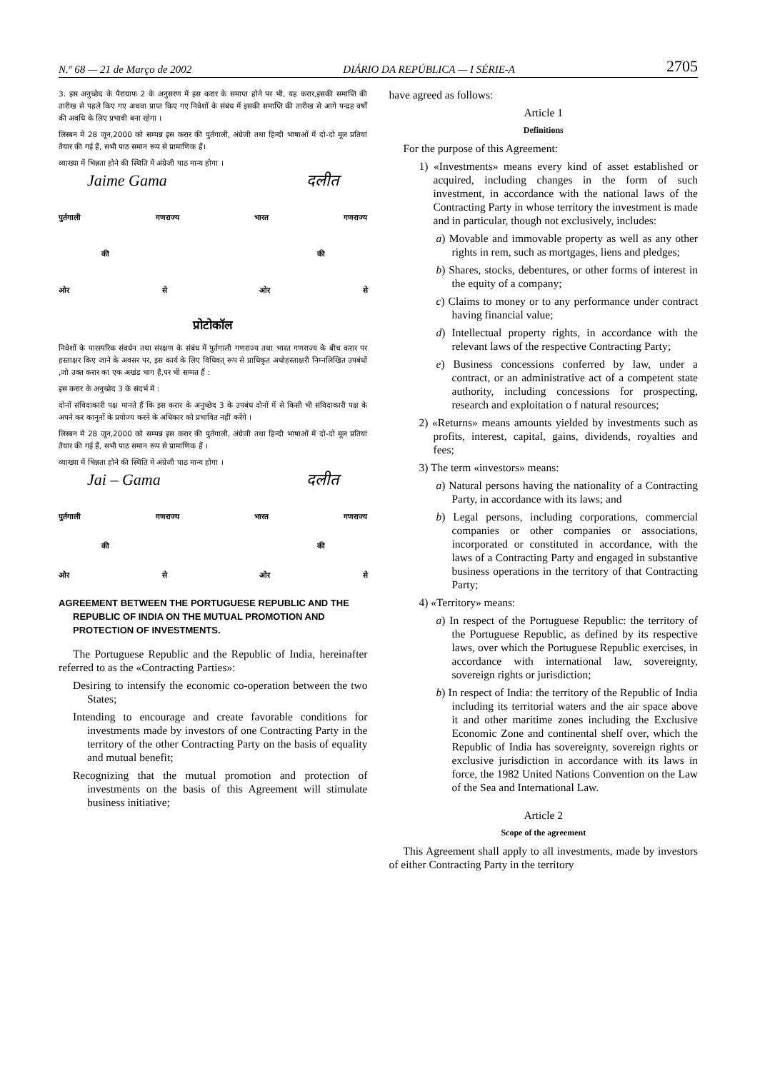N.º 68 — 21 de Março de 2002 DIÁRIO DA REPÚBLICA — I SÉRIE-A 2705
3. इस अनुच्छेद के पैराग्राफ 2 के अनुसरण में इस करार के समाप्त होने पर भी, यह करार,इसकी समाप्ति की तारीख से पहले किए गए अथवा प्राप्त किए गए निवेशों के संबंध में इसकी समाप्ति की तारीख से आगे पन्द्रह वर्षों की अवधि के लिए प्रभावी बना रहेगा ।
लिस्बन में 28 जून,2000 को सम्पन्न इस करार की पुर्तगाली, अंग्रेजी तथा हिन्दी भाषाओं में दो-दो मूल प्रतियां तैयार की गई हैं, सभी पाठ समान रूप से प्रामाणिक हैं।
व्याख्या में भिन्नता होने की स्थिति में अंग्रेजी पाठ मान्य होगा ।
Jaime Gama दलीत
पुर्तगाली गणराज्य भारत गणराज्य
की की
ओर से ओर से
प्रोटोकॉल
निवेशों के पारस्परिक संवर्धन तथा संरक्षण के संबंध में पुर्तगाली गणराज्य तथा भारत गणराज्य के बीच करार पर हस्ताक्षर किए जाने के अवसर पर, इस कार्य के लिए विधिवत् रूप से प्राधिकृत अधोहस्ताक्षरी निम्नलिखित उपबंधों ,जो उक्त करार का एक अखंड भाग है,पर भी सम्मत हैं :
इस करार के अनुच्छेद 3 के संदर्भ में :
दोनों संविदाकारी पक्ष मानते हैं कि इस करार के अनुच्छेद 3 के उपबंध दोनों में से किसी भी संविदाकारी पक्ष के अपने कर कानूनों के प्रयोज्य करने के अधिकार को प्रभावित नहीं करेंगे ।
लिस्बन में 28 जून,2000 को सम्पन्न इस करार की पुर्तगाली, अंग्रेजी तथा हिन्दी भाषाओं में दो-दो मूल प्रतियां तैयार की गई हैं, सभी पाठ समान रूप से प्रामाणिक हैं ।
व्याख्या में भिन्नता होने की स्थिति में अंग्रेजी पाठ मान्य होगा ।
Jai – Gama दलीत
पुर्तगाली गणराज्य भारत गणराज्य
की की
ओर से ओर से
AGREEMENT BETWEEN THE PORTUGUESE REPUBLIC AND THE REPUBLIC OF INDIA ON THE MUTUAL PROMOTION AND PROTECTION OF INVESTMENTS.
The Portuguese Republic and the Republic of India, hereinafter referred to as the «Contracting Parties»:
Desiring to intensify the economic co-operation between the two States;
Intending to encourage and create favorable conditions for investments made by investors of one Contracting Party in the territory of the other Contracting Party on the basis of equality and mutual benefit;
Recognizing that the mutual promotion and protection of investments on the basis of this Agreement will stimulate business initiative;
have agreed as follows:
Article 1
Definitions
For the purpose of this Agreement:
1) «Investments» means every kind of asset established or acquired, including changes in the form of such investment, in accordance with the national laws of the Contracting Party in whose territory the investment is made and in particular, though not exclusively, includes:
a) Movable and immovable property as well as any other rights in rem, such as mortgages, liens and pledges;
b) Shares, stocks, debentures, or other forms of interest in the equity of a company;
c) Claims to money or to any performance under contract having financial value;
d) Intellectual property rights, in accordance with the relevant laws of the respective Contracting Party;
e) Business concessions conferred by law, under a contract, or an administrative act of a competent state authority, including concessions for prospecting, research and exploitation o f natural resources;
2) «Returns» means amounts yielded by investments such as profits, interest, capital, gains, dividends, royalties and fees;
3) The term «investors» means:
a) Natural persons having the nationality of a Contracting Party, in accordance with its laws; and
b) Legal persons, including corporations, commercial companies or other companies or associations, incorporated or constituted in accordance, with the laws of a Contracting Party and engaged in substantive business operations in the territory of that Contracting Party;
4) «Territory» means:
a) In respect of the Portuguese Republic: the territory of the Portuguese Republic, as defined by its respective laws, over which the Portuguese Republic exercises, in accordance with international law, sovereignty, sovereign rights or jurisdiction;
b) In respect of India: the territory of the Republic of India including its territorial waters and the air space above it and other maritime zones including the Exclusive Economic Zone and continental shelf over, which the Republic of India has sovereignty, sovereign rights or exclusive jurisdiction in accordance with its laws in force, the 1982 United Nations Convention on the Law of the Sea and International Law.
Article 2
Scope of the agreement
This Agreement shall apply to all investments, made by investors of either Contracting Party in the territory